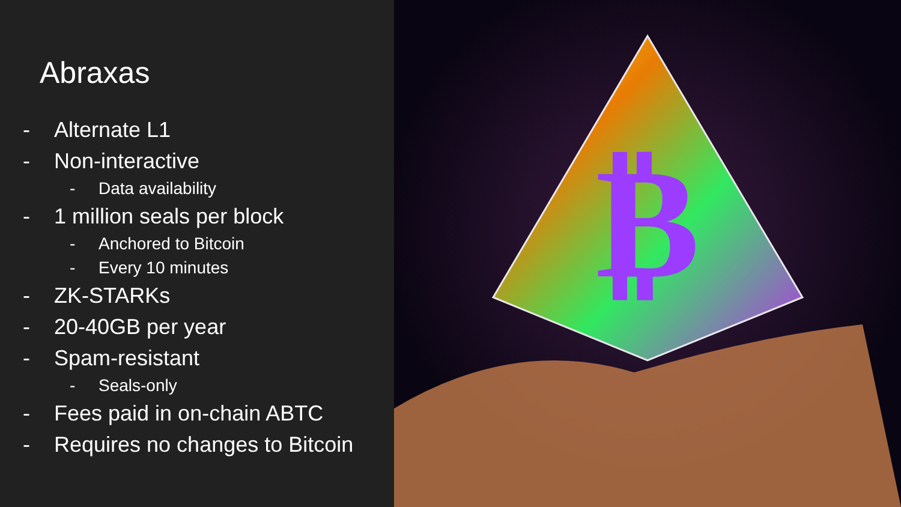Abraxas
- Alternate L1
- Non-interactive
- Data availability
- 1 million seals per block
- Anchored to Bitcoin
- Every 10 minutes
- ZK-STARKs
- 20-40GB per year
- Spam-resistant
- Seals-only
- Fees paid in on-chain ABTC
- Requires no changes to Bitcoin
₿